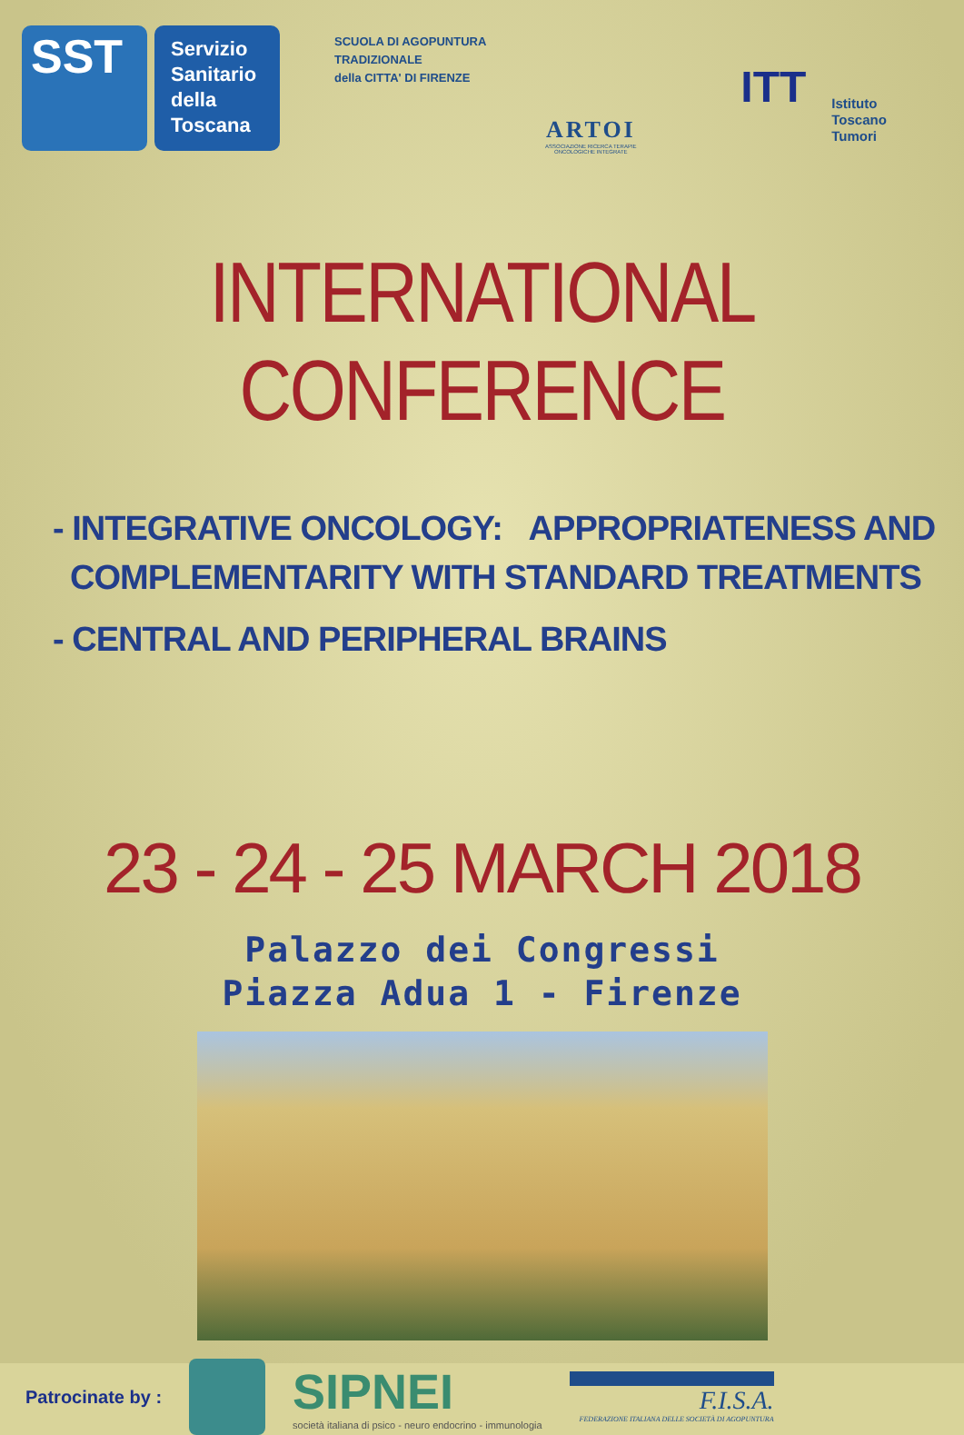SST
Servizio
Sanitario
della
Toscana
SCUOLA DI AGOPUNTURA
TRADIZIONALE
della CITTA' DI FIRENZE
ARTOI
ASSOCIAZIONE RICERCA TERAPIE ONCOLOGICHE INTEGRATE
ITT
Istituto
Toscano
Tumori
INTERNATIONAL CONFERENCE
- INTEGRATIVE ONCOLOGY: APPROPRIATENESS AND
COMPLEMENTARITY WITH STANDARD TREATMENTS
- CENTRAL AND PERIPHERAL BRAINS
23 - 24 - 25 MARCH 2018
Palazzo dei Congressi
Piazza Adua 1 - Firenze
Patrocinate by :
SIPNEI
società italiana di psico - neuro endocrino - immunologia
F.I.S.A.
FEDERAZIONE ITALIANA DELLE SOCIETÀ DI AGOPUNTURA